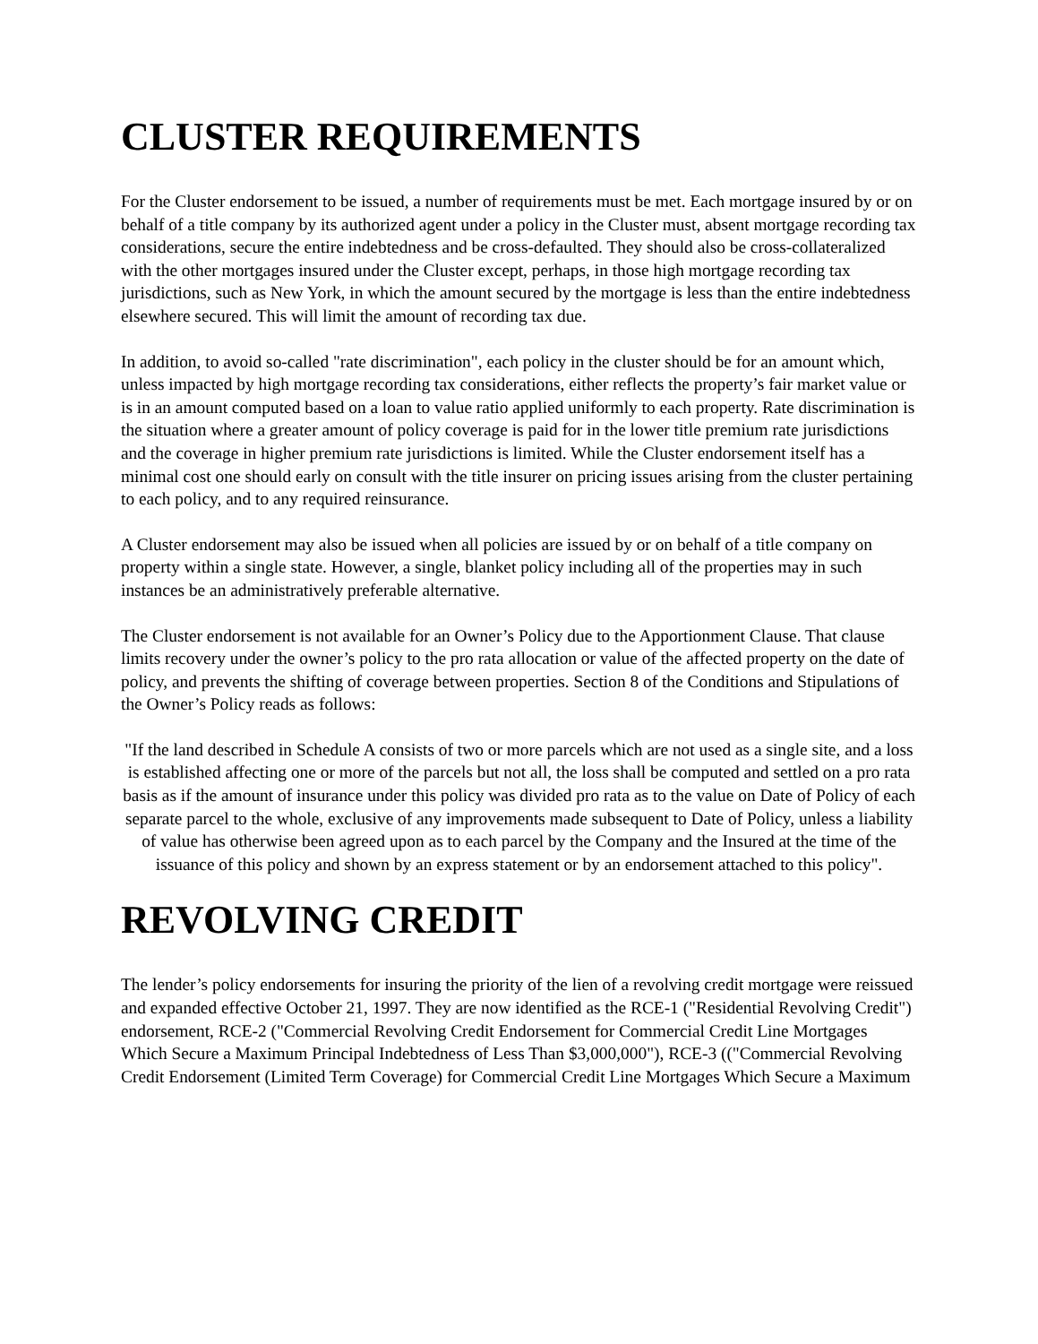CLUSTER REQUIREMENTS
For the Cluster endorsement to be issued, a number of requirements must be met. Each mortgage insured by or on behalf of a title company by its authorized agent under a policy in the Cluster must, absent mortgage recording tax considerations, secure the entire indebtedness and be cross-defaulted. They should also be cross-collateralized with the other mortgages insured under the Cluster except, perhaps, in those high mortgage recording tax jurisdictions, such as New York, in which the amount secured by the mortgage is less than the entire indebtedness elsewhere secured. This will limit the amount of recording tax due.
In addition, to avoid so-called "rate discrimination", each policy in the cluster should be for an amount which, unless impacted by high mortgage recording tax considerations, either reflects the property’s fair market value or is in an amount computed based on a loan to value ratio applied uniformly to each property. Rate discrimination is the situation where a greater amount of policy coverage is paid for in the lower title premium rate jurisdictions and the coverage in higher premium rate jurisdictions is limited. While the Cluster endorsement itself has a minimal cost one should early on consult with the title insurer on pricing issues arising from the cluster pertaining to each policy, and to any required reinsurance.
A Cluster endorsement may also be issued when all policies are issued by or on behalf of a title company on property within a single state. However, a single, blanket policy including all of the properties may in such instances be an administratively preferable alternative.
The Cluster endorsement is not available for an Owner’s Policy due to the Apportionment Clause. That clause limits recovery under the owner’s policy to the pro rata allocation or value of the affected property on the date of policy, and prevents the shifting of coverage between properties. Section 8 of the Conditions and Stipulations of the Owner’s Policy reads as follows:
"If the land described in Schedule A consists of two or more parcels which are not used as a single site, and a loss is established affecting one or more of the parcels but not all, the loss shall be computed and settled on a pro rata basis as if the amount of insurance under this policy was divided pro rata as to the value on Date of Policy of each separate parcel to the whole, exclusive of any improvements made subsequent to Date of Policy, unless a liability of value has otherwise been agreed upon as to each parcel by the Company and the Insured at the time of the issuance of this policy and shown by an express statement or by an endorsement attached to this policy".
REVOLVING CREDIT
The lender’s policy endorsements for insuring the priority of the lien of a revolving credit mortgage were reissued and expanded effective October 21, 1997. They are now identified as the RCE-1 ("Residential Revolving Credit") endorsement, RCE-2 ("Commercial Revolving Credit Endorsement for Commercial Credit Line Mortgages Which Secure a Maximum Principal Indebtedness of Less Than $3,000,000"), RCE-3 (("Commercial Revolving Credit Endorsement (Limited Term Coverage) for Commercial Credit Line Mortgages Which Secure a Maximum